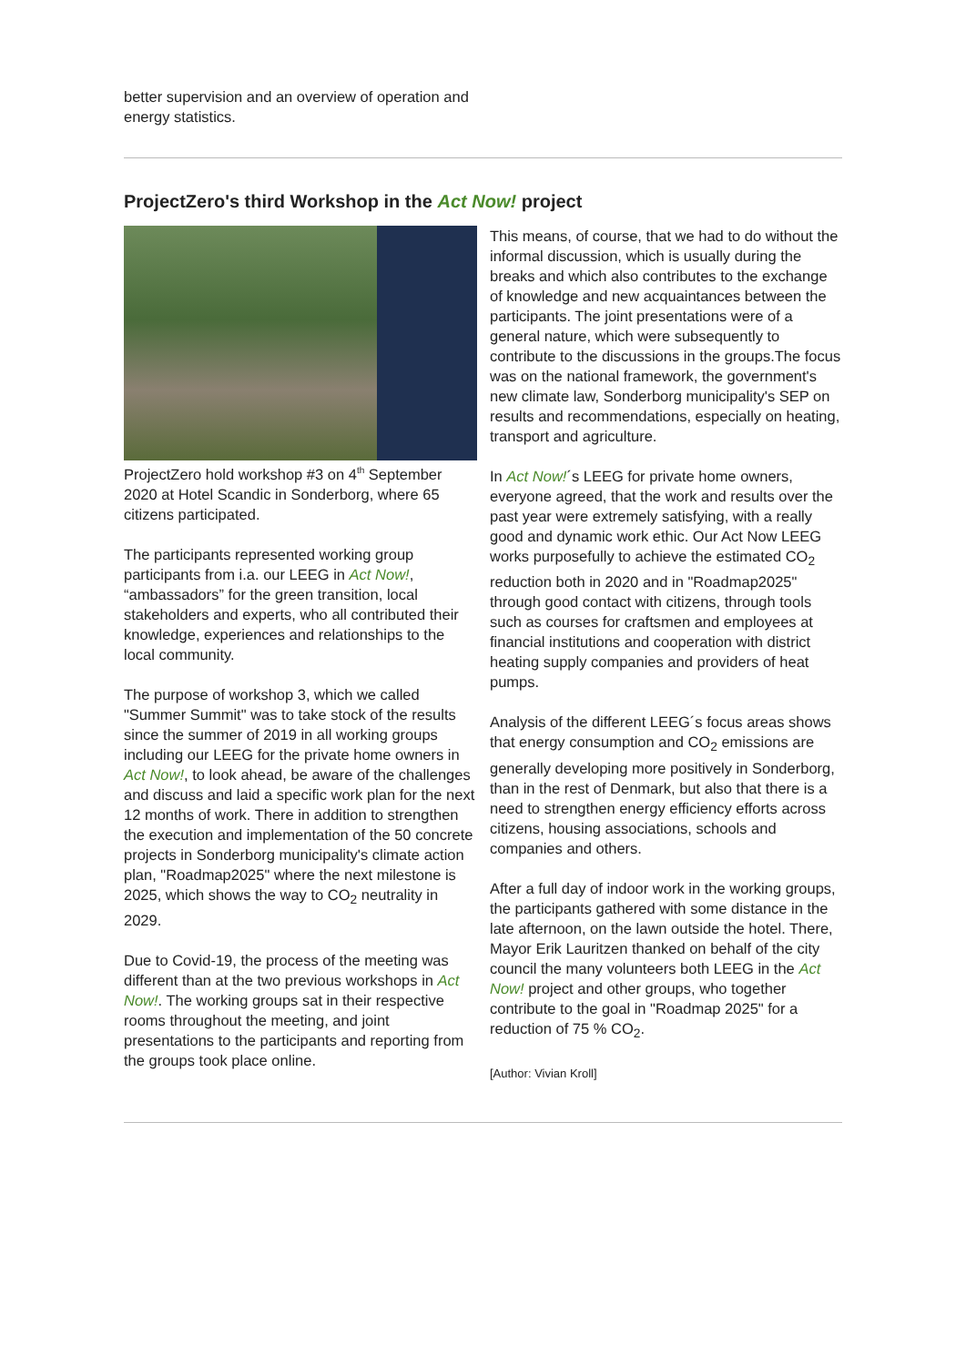better supervision and an overview of operation and energy statistics.
ProjectZero's third Workshop in the Act Now! project
ProjectZero hold workshop #3 on 4<sup>th</sup> September 2020 at Hotel Scandic in Sonderborg, where 65 citizens participated.
The participants represented working group participants from i.a. our LEEG in Act Now!, “ambassadors” for the green transition, local stakeholders and experts, who all contributed their knowledge, experiences and relationships to the local community.
The purpose of workshop 3, which we called "Summer Summit" was to take stock of the results since the summer of 2019 in all working groups including our LEEG for the private home owners in Act Now!, to look ahead, be aware of the challenges and discuss and laid a specific work plan for the next 12 months of work. There in addition to strengthen the execution and implementation of the 50 concrete projects in Sonderborg municipality's climate action plan, "Roadmap2025" where the next milestone is 2025, which shows the way to CO<sub>2</sub> neutrality in 2029.
Due to Covid-19, the process of the meeting was different than at the two previous workshops in Act Now!. The working groups sat in their respective rooms throughout the meeting, and joint presentations to the participants and reporting from the groups took place online.
This means, of course, that we had to do without the informal discussion, which is usually during the breaks and which also contributes to the exchange of knowledge and new acquaintances between the participants. The joint presentations were of a general nature, which were subsequently to contribute to the discussions in the groups.The focus was on the national framework, the government's new climate law, Sonderborg municipality's SEP on results and recommendations, especially on heating, transport and agriculture.
In Act Now!´s LEEG for private home owners, everyone agreed, that the work and results over the past year were extremely satisfying, with a really good and dynamic work ethic. Our Act Now LEEG works purposefully to achieve the estimated CO<sub>2</sub> reduction both in 2020 and in "Roadmap2025" through good contact with citizens, through tools such as courses for craftsmen and employees at financial institutions and cooperation with district heating supply companies and providers of heat pumps.
Analysis of the different LEEG´s focus areas shows that energy consumption and CO<sub>2</sub> emissions are generally developing more positively in Sonderborg, than in the rest of Denmark, but also that there is a need to strengthen energy efficiency efforts across citizens, housing associations, schools and companies and others.
After a full day of indoor work in the working groups, the participants gathered with some distance in the late afternoon, on the lawn outside the hotel. There, Mayor Erik Lauritzen thanked on behalf of the city council the many volunteers both LEEG in the Act Now! project and other groups, who together contribute to the goal in "Roadmap 2025" for a reduction of 75 % CO<sub>2</sub>.
[Author: Vivian Kroll]